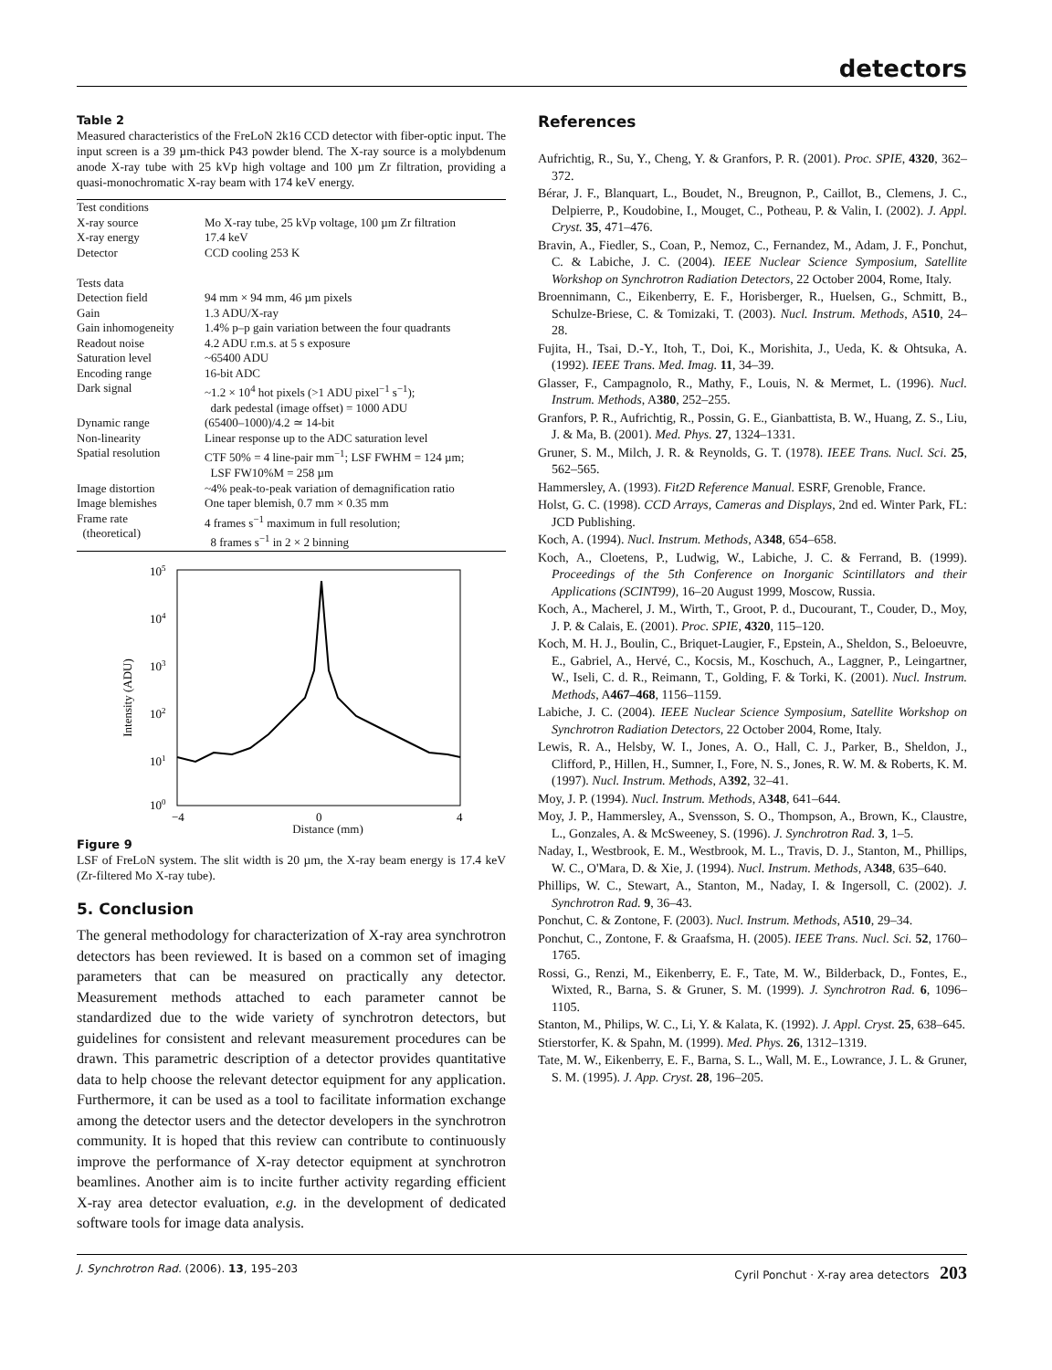detectors
Table 2
Measured characteristics of the FreLoN 2k16 CCD detector with fiber-optic input. The input screen is a 39 µm-thick P43 powder blend. The X-ray source is a molybdenum anode X-ray tube with 25 kVp high voltage and 100 µm Zr filtration, providing a quasi-monochromatic X-ray beam with 174 keV energy.
| Test conditions | |
| X-ray source | Mo X-ray tube, 25 kVp voltage, 100 µm Zr filtration |
| X-ray energy | 17.4 keV |
| Detector | CCD cooling 253 K |
| Tests data | |
| Detection field | 94 mm × 94 mm, 46 µm pixels |
| Gain | 1.3 ADU/X-ray |
| Gain inhomogeneity | 1.4% p–p gain variation between the four quadrants |
| Readout noise | 4.2 ADU r.m.s. at 5 s exposure |
| Saturation level | ~65400 ADU |
| Encoding range | 16-bit ADC |
| Dark signal | ~1.2 × 10<sup>4</sup> hot pixels (>1 ADU pixel<sup>−1</sup> s<sup>−1</sup>); dark pedestal (image offset) = 1000 ADU |
| Dynamic range | (65400–1000)/4.2 ≃ 14-bit |
| Non-linearity | Linear response up to the ADC saturation level |
| Spatial resolution | CTF 50% = 4 line-pair mm<sup>−1</sup>; LSF FWHM = 124 µm; LSF FW10%M = 258 µm |
| Image distortion | ~4% peak-to-peak variation of demagnification ratio |
| Image blemishes | One taper blemish, 0.7 mm × 0.35 mm |
| Frame rate (theoretical) | 4 frames s<sup>−1</sup> maximum in full resolution; 8 frames s<sup>−1</sup> in 2 × 2 binning |
105
104
103
102
101
100
−4
0
4
Intensity (ADU)
Distance (mm)
Figure 9
LSF of FreLoN system. The slit width is 20 µm, the X-ray beam energy is 17.4 keV (Zr-filtered Mo X-ray tube).
5. Conclusion
The general methodology for characterization of X-ray area synchrotron detectors has been reviewed. It is based on a common set of imaging parameters that can be measured on practically any detector. Measurement methods attached to each parameter cannot be standardized due to the wide variety of synchrotron detectors, but guidelines for consistent and relevant measurement procedures can be drawn. This parametric description of a detector provides quantitative data to help choose the relevant detector equipment for any application. Furthermore, it can be used as a tool to facilitate information exchange among the detector users and the detector developers in the synchrotron community. It is hoped that this review can contribute to continuously improve the performance of X-ray detector equipment at synchrotron beamlines. Another aim is to incite further activity regarding efficient X-ray area detector evaluation, e.g. in the development of dedicated software tools for image data analysis.
References
Aufrichtig, R., Su, Y., Cheng, Y. & Granfors, P. R. (2001). Proc. SPIE, 4320, 362–372.
Bérar, J. F., Blanquart, L., Boudet, N., Breugnon, P., Caillot, B., Clemens, J. C., Delpierre, P., Koudobine, I., Mouget, C., Potheau, P. & Valin, I. (2002). J. Appl. Cryst. 35, 471–476.
Bravin, A., Fiedler, S., Coan, P., Nemoz, C., Fernandez, M., Adam, J. F., Ponchut, C. & Labiche, J. C. (2004). IEEE Nuclear Science Symposium, Satellite Workshop on Synchrotron Radiation Detectors, 22 October 2004, Rome, Italy.
Broennimann, C., Eikenberry, E. F., Horisberger, R., Huelsen, G., Schmitt, B., Schulze-Briese, C. & Tomizaki, T. (2003). Nucl. Instrum. Methods, A510, 24–28.
Fujita, H., Tsai, D.-Y., Itoh, T., Doi, K., Morishita, J., Ueda, K. & Ohtsuka, A. (1992). IEEE Trans. Med. Imag. 11, 34–39.
Glasser, F., Campagnolo, R., Mathy, F., Louis, N. & Mermet, L. (1996). Nucl. Instrum. Methods, A380, 252–255.
Granfors, P. R., Aufrichtig, R., Possin, G. E., Gianbattista, B. W., Huang, Z. S., Liu, J. & Ma, B. (2001). Med. Phys. 27, 1324–1331.
Gruner, S. M., Milch, J. R. & Reynolds, G. T. (1978). IEEE Trans. Nucl. Sci. 25, 562–565.
Hammersley, A. (1993). Fit2D Reference Manual. ESRF, Grenoble, France.
Holst, G. C. (1998). CCD Arrays, Cameras and Displays, 2nd ed. Winter Park, FL: JCD Publishing.
Koch, A. (1994). Nucl. Instrum. Methods, A348, 654–658.
Koch, A., Cloetens, P., Ludwig, W., Labiche, J. C. & Ferrand, B. (1999). Proceedings of the 5th Conference on Inorganic Scintillators and their Applications (SCINT99), 16–20 August 1999, Moscow, Russia.
Koch, A., Macherel, J. M., Wirth, T., Groot, P. d., Ducourant, T., Couder, D., Moy, J. P. & Calais, E. (2001). Proc. SPIE, 4320, 115–120.
Koch, M. H. J., Boulin, C., Briquet-Laugier, F., Epstein, A., Sheldon, S., Beloeuvre, E., Gabriel, A., Hervé, C., Kocsis, M., Koschuch, A., Laggner, P., Leingartner, W., Iseli, C. d. R., Reimann, T., Golding, F. & Torki, K. (2001). Nucl. Instrum. Methods, A467–468, 1156–1159.
Labiche, J. C. (2004). IEEE Nuclear Science Symposium, Satellite Workshop on Synchrotron Radiation Detectors, 22 October 2004, Rome, Italy.
Lewis, R. A., Helsby, W. I., Jones, A. O., Hall, C. J., Parker, B., Sheldon, J., Clifford, P., Hillen, H., Sumner, I., Fore, N. S., Jones, R. W. M. & Roberts, K. M. (1997). Nucl. Instrum. Methods, A392, 32–41.
Moy, J. P. (1994). Nucl. Instrum. Methods, A348, 641–644.
Moy, J. P., Hammersley, A., Svensson, S. O., Thompson, A., Brown, K., Claustre, L., Gonzales, A. & McSweeney, S. (1996). J. Synchrotron Rad. 3, 1–5.
Naday, I., Westbrook, E. M., Westbrook, M. L., Travis, D. J., Stanton, M., Phillips, W. C., O'Mara, D. & Xie, J. (1994). Nucl. Instrum. Methods, A348, 635–640.
Phillips, W. C., Stewart, A., Stanton, M., Naday, I. & Ingersoll, C. (2002). J. Synchrotron Rad. 9, 36–43.
Ponchut, C. & Zontone, F. (2003). Nucl. Instrum. Methods, A510, 29–34.
Ponchut, C., Zontone, F. & Graafsma, H. (2005). IEEE Trans. Nucl. Sci. 52, 1760–1765.
Rossi, G., Renzi, M., Eikenberry, E. F., Tate, M. W., Bilderback, D., Fontes, E., Wixted, R., Barna, S. & Gruner, S. M. (1999). J. Synchrotron Rad. 6, 1096–1105.
Stanton, M., Philips, W. C., Li, Y. & Kalata, K. (1992). J. Appl. Cryst. 25, 638–645.
Stierstorfer, K. & Spahn, M. (1999). Med. Phys. 26, 1312–1319.
Tate, M. W., Eikenberry, E. F., Barna, S. L., Wall, M. E., Lowrance, J. L. & Gruner, S. M. (1995). J. App. Cryst. 28, 196–205.
J. Synchrotron Rad. (2006). 13, 195–203 Cyril Ponchut · X-ray area detectors 203